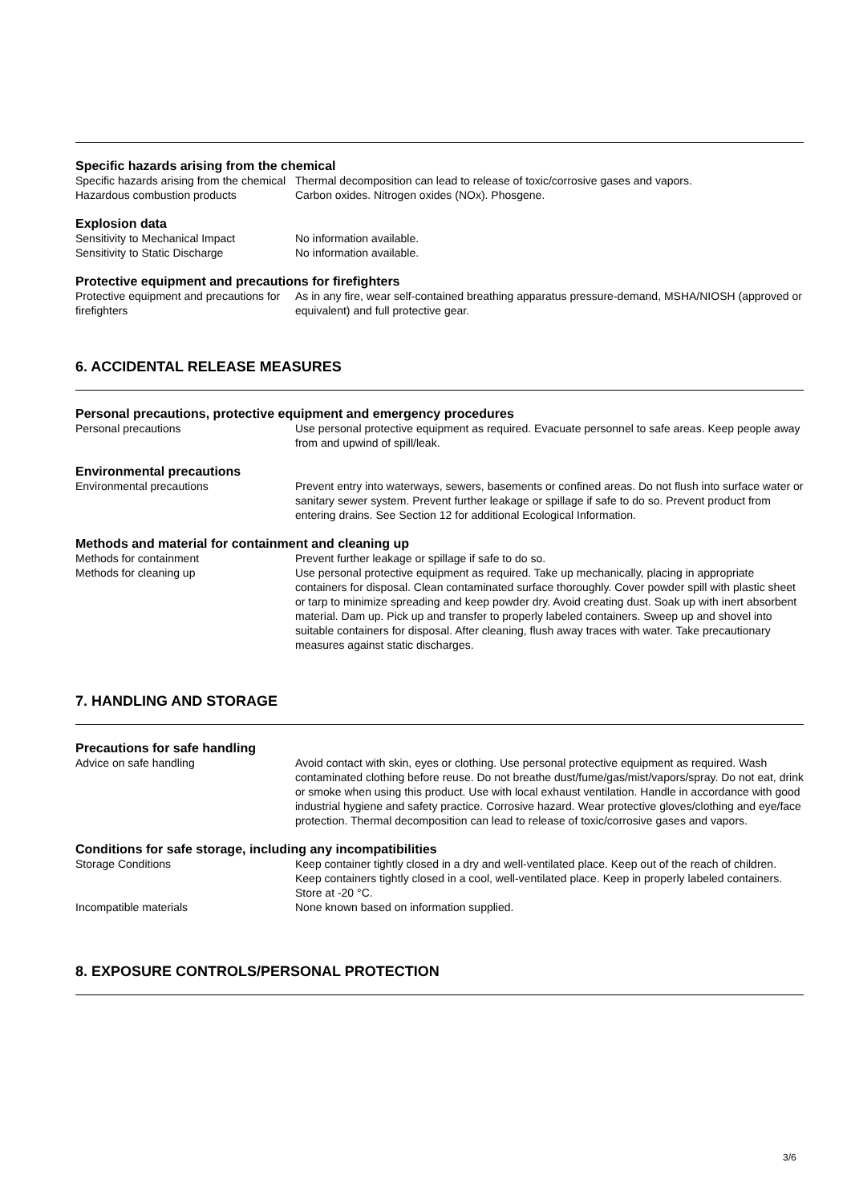Specific hazards arising from the chemical
Specific hazards arising from the chemical
Thermal decomposition can lead to release of toxic/corrosive gases and vapors.
Hazardous combustion products Carbon oxides. Nitrogen oxides (NOx). Phosgene.
Explosion data
Sensitivity to Mechanical Impact No information available.
Sensitivity to Static Discharge No information available.
Protective equipment and precautions for firefighters
Protective equipment and precautions for firefighters
As in any fire, wear self-contained breathing apparatus pressure-demand, MSHA/NIOSH (approved or equivalent) and full protective gear.
6. ACCIDENTAL RELEASE MEASURES
Personal precautions, protective equipment and emergency procedures
Personal precautions Use personal protective equipment as required. Evacuate personnel to safe areas. Keep people away from and upwind of spill/leak.
Environmental precautions
Environmental precautions Prevent entry into waterways, sewers, basements or confined areas. Do not flush into surface water or sanitary sewer system. Prevent further leakage or spillage if safe to do so. Prevent product from entering drains. See Section 12 for additional Ecological Information.
Methods and material for containment and cleaning up
Methods for containment Prevent further leakage or spillage if safe to do so.
Methods for cleaning up Use personal protective equipment as required. Take up mechanically, placing in appropriate containers for disposal. Clean contaminated surface thoroughly. Cover powder spill with plastic sheet or tarp to minimize spreading and keep powder dry. Avoid creating dust. Soak up with inert absorbent material. Dam up. Pick up and transfer to properly labeled containers. Sweep up and shovel into suitable containers for disposal. After cleaning, flush away traces with water. Take precautionary measures against static discharges.
7. HANDLING AND STORAGE
Precautions for safe handling
Advice on safe handling Avoid contact with skin, eyes or clothing. Use personal protective equipment as required. Wash contaminated clothing before reuse. Do not breathe dust/fume/gas/mist/vapors/spray. Do not eat, drink or smoke when using this product. Use with local exhaust ventilation. Handle in accordance with good industrial hygiene and safety practice. Corrosive hazard. Wear protective gloves/clothing and eye/face protection. Thermal decomposition can lead to release of toxic/corrosive gases and vapors.
Conditions for safe storage, including any incompatibilities
Storage Conditions Keep container tightly closed in a dry and well-ventilated place. Keep out of the reach of children. Keep containers tightly closed in a cool, well-ventilated place. Keep in properly labeled containers. Store at -20 °C.
Incompatible materials None known based on information supplied.
8. EXPOSURE CONTROLS/PERSONAL PROTECTION
3/6